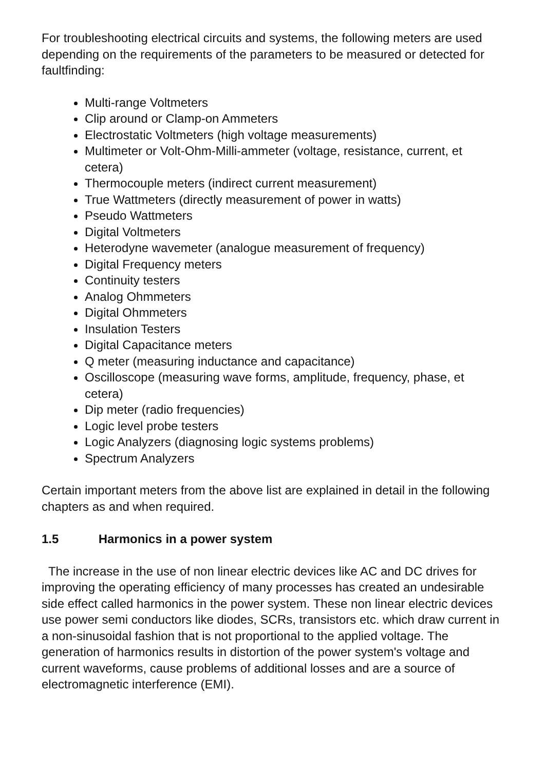For troubleshooting electrical circuits and systems, the following meters are used depending on the requirements of the parameters to be measured or detected for faultfinding:
Multi-range Voltmeters
Clip around or Clamp-on Ammeters
Electrostatic Voltmeters (high voltage measurements)
Multimeter or Volt-Ohm-Milli-ammeter (voltage, resistance, current, et cetera)
Thermocouple meters (indirect current measurement)
True Wattmeters (directly measurement of power in watts)
Pseudo Wattmeters
Digital Voltmeters
Heterodyne wavemeter (analogue measurement of frequency)
Digital Frequency meters
Continuity testers
Analog Ohmmeters
Digital Ohmmeters
Insulation Testers
Digital Capacitance meters
Q meter (measuring inductance and capacitance)
Oscilloscope (measuring wave forms, amplitude, frequency, phase, et cetera)
Dip meter (radio frequencies)
Logic level probe testers
Logic Analyzers (diagnosing logic systems problems)
Spectrum Analyzers
Certain important meters from the above list are explained in detail in the following chapters as and when required.
1.5 Harmonics in a power system
The increase in the use of non linear electric devices like AC and DC drives for improving the operating efficiency of many processes has created an undesirable side effect called harmonics in the power system. These non linear electric devices use power semi conductors like diodes, SCRs, transistors etc. which draw current in a non-sinusoidal fashion that is not proportional to the applied voltage. The generation of harmonics results in distortion of the power system's voltage and current waveforms, cause problems of additional losses and are a source of electromagnetic interference (EMI).